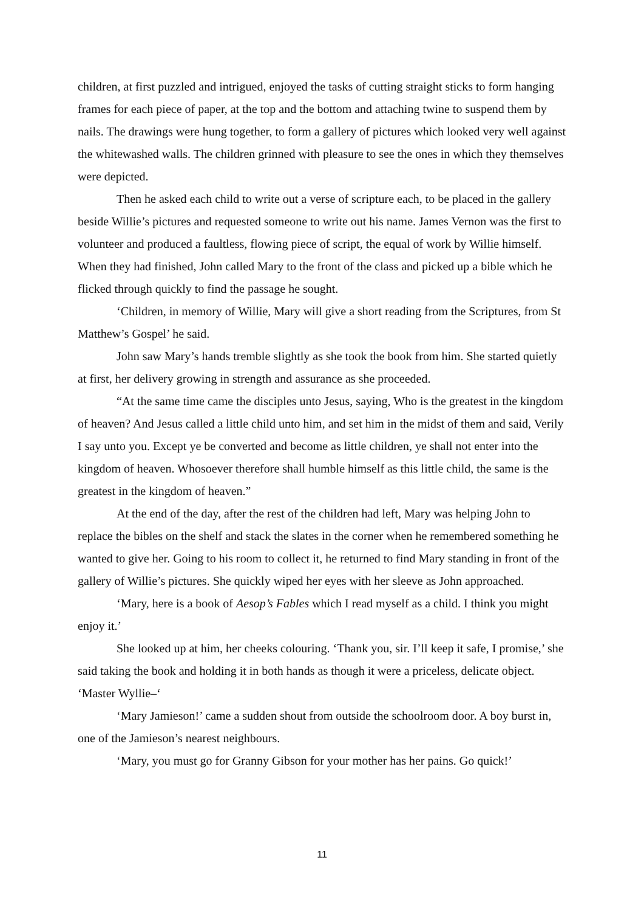children, at first puzzled and intrigued, enjoyed the tasks of cutting straight sticks to form hanging frames for each piece of paper, at the top and the bottom and attaching twine to suspend them by nails. The drawings were hung together, to form a gallery of pictures which looked very well against the whitewashed walls. The children grinned with pleasure to see the ones in which they themselves were depicted.
Then he asked each child to write out a verse of scripture each, to be placed in the gallery beside Willie’s pictures and requested someone to write out his name. James Vernon was the first to volunteer and produced a faultless, flowing piece of script, the equal of work by Willie himself. When they had finished, John called Mary to the front of the class and picked up a bible which he flicked through quickly to find the passage he sought.
‘Children, in memory of Willie, Mary will give a short reading from the Scriptures, from St Matthew’s Gospel’ he said.
John saw Mary’s hands tremble slightly as she took the book from him. She started quietly at first, her delivery growing in strength and assurance as she proceeded.
“At the same time came the disciples unto Jesus, saying, Who is the greatest in the kingdom of heaven? And Jesus called a little child unto him, and set him in the midst of them and said, Verily I say unto you. Except ye be converted and become as little children, ye shall not enter into the kingdom of heaven. Whosoever therefore shall humble himself as this little child, the same is the greatest in the kingdom of heaven.”
At the end of the day, after the rest of the children had left, Mary was helping John to replace the bibles on the shelf and stack the slates in the corner when he remembered something he wanted to give her. Going to his room to collect it, he returned to find Mary standing in front of the gallery of Willie’s pictures. She quickly wiped her eyes with her sleeve as John approached.
‘Mary, here is a book of Aesop’s Fables which I read myself as a child. I think you might enjoy it.’
She looked up at him, her cheeks colouring. ‘Thank you, sir. I’ll keep it safe, I promise,’ she said taking the book and holding it in both hands as though it were a priceless, delicate object. ‘Master Wyllie–‘
‘Mary Jamieson!’ came a sudden shout from outside the schoolroom door. A boy burst in, one of the Jamieson’s nearest neighbours.
‘Mary, you must go for Granny Gibson for your mother has her pains. Go quick!’
11